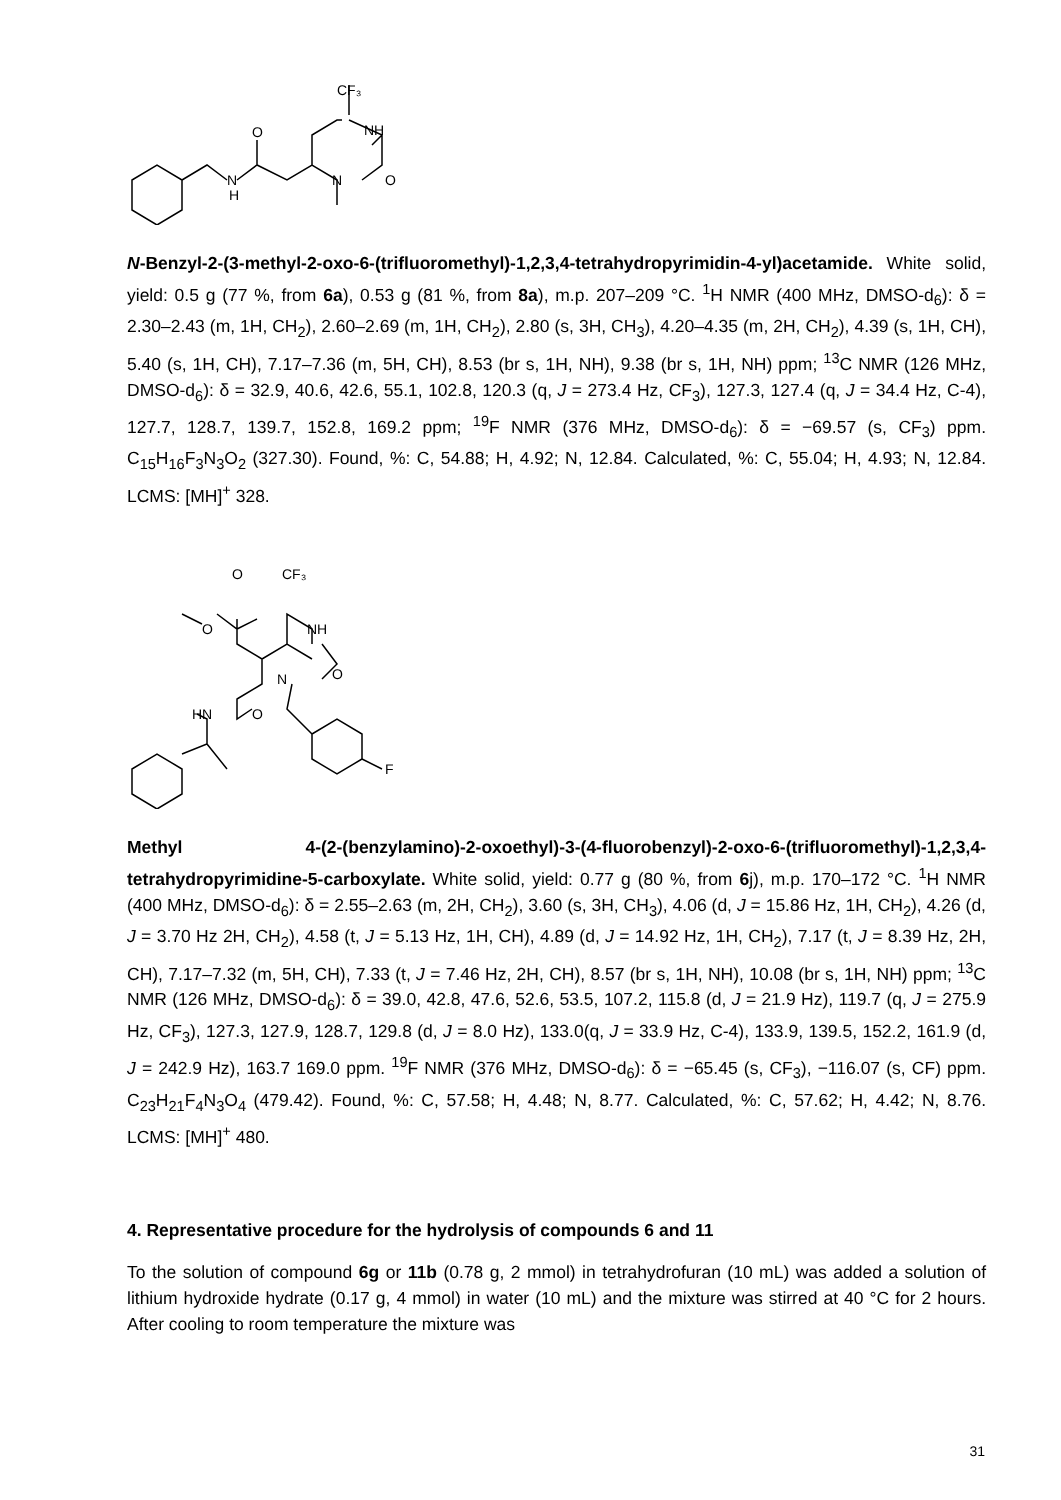N
H
O
N
CF₃
NH
O
N-Benzyl-2-(3-methyl-2-oxo-6-(trifluoromethyl)-1,2,3,4-tetrahydropyrimidin-4-yl)acetamide. White solid, yield: 0.5 g (77 %, from 6a), 0.53 g (81 %, from 8a), m.p. 207–209 °C. <sup>1</sup>H NMR (400 MHz, DMSO-d<sub>6</sub>): δ = 2.30–2.43 (m, 1H, CH<sub>2</sub>), 2.60–2.69 (m, 1H, CH<sub>2</sub>), 2.80 (s, 3H, CH<sub>3</sub>), 4.20–4.35 (m, 2H, CH<sub>2</sub>), 4.39 (s, 1H, CH), 5.40 (s, 1H, CH), 7.17–7.36 (m, 5H, CH), 8.53 (br s, 1H, NH), 9.38 (br s, 1H, NH) ppm; <sup>13</sup>C NMR (126 MHz, DMSO-d<sub>6</sub>): δ = 32.9, 40.6, 42.6, 55.1, 102.8, 120.3 (q, J = 273.4 Hz, CF<sub>3</sub>), 127.3, 127.4 (q, J = 34.4 Hz, C-4), 127.7, 128.7, 139.7, 152.8, 169.2 ppm; <sup>19</sup>F NMR (376 MHz, DMSO-d<sub>6</sub>): δ = −69.57 (s, CF<sub>3</sub>) ppm. C<sub>15</sub>H<sub>16</sub>F<sub>3</sub>N<sub>3</sub>O<sub>2</sub> (327.30). Found, %: C, 54.88; H, 4.92; N, 12.84. Calculated, %: C, 55.04; H, 4.93; N, 12.84. LCMS: [MH]<sup>+</sup> 328.
O
O
CF₃
NH
N
O
HN
O
F
Methyl 4-(2-(benzylamino)-2-oxoethyl)-3-(4-fluorobenzyl)-2-oxo-6-(trifluoromethyl)-1,2,3,4-tetrahydropyrimidine-5-carboxylate. White solid, yield: 0.77 g (80 %, from 6j), m.p. 170–172 °C. <sup>1</sup>H NMR (400 MHz, DMSO-d<sub>6</sub>): δ = 2.55–2.63 (m, 2H, CH<sub>2</sub>), 3.60 (s, 3H, CH<sub>3</sub>), 4.06 (d, J = 15.86 Hz, 1H, CH<sub>2</sub>), 4.26 (d, J = 3.70 Hz 2H, CH<sub>2</sub>), 4.58 (t, J = 5.13 Hz, 1H, CH), 4.89 (d, J = 14.92 Hz, 1H, CH<sub>2</sub>), 7.17 (t, J = 8.39 Hz, 2H, CH), 7.17–7.32 (m, 5H, CH), 7.33 (t, J = 7.46 Hz, 2H, CH), 8.57 (br s, 1H, NH), 10.08 (br s, 1H, NH) ppm; <sup>13</sup>C NMR (126 MHz, DMSO-d<sub>6</sub>): δ = 39.0, 42.8, 47.6, 52.6, 53.5, 107.2, 115.8 (d, J = 21.9 Hz), 119.7 (q, J = 275.9 Hz, CF<sub>3</sub>), 127.3, 127.9, 128.7, 129.8 (d, J = 8.0 Hz), 133.0(q, J = 33.9 Hz, C-4), 133.9, 139.5, 152.2, 161.9 (d, J = 242.9 Hz), 163.7 169.0 ppm. <sup>19</sup>F NMR (376 MHz, DMSO-d<sub>6</sub>): δ = −65.45 (s, CF<sub>3</sub>), −116.07 (s, CF) ppm. C<sub>23</sub>H<sub>21</sub>F<sub>4</sub>N<sub>3</sub>O<sub>4</sub> (479.42). Found, %: C, 57.58; H, 4.48; N, 8.77. Calculated, %: C, 57.62; H, 4.42; N, 8.76. LCMS: [MH]<sup>+</sup> 480.
4. Representative procedure for the hydrolysis of compounds 6 and 11
To the solution of compound 6g or 11b (0.78 g, 2 mmol) in tetrahydrofuran (10 mL) was added a solution of lithium hydroxide hydrate (0.17 g, 4 mmol) in water (10 mL) and the mixture was stirred at 40 °C for 2 hours. After cooling to room temperature the mixture was
31